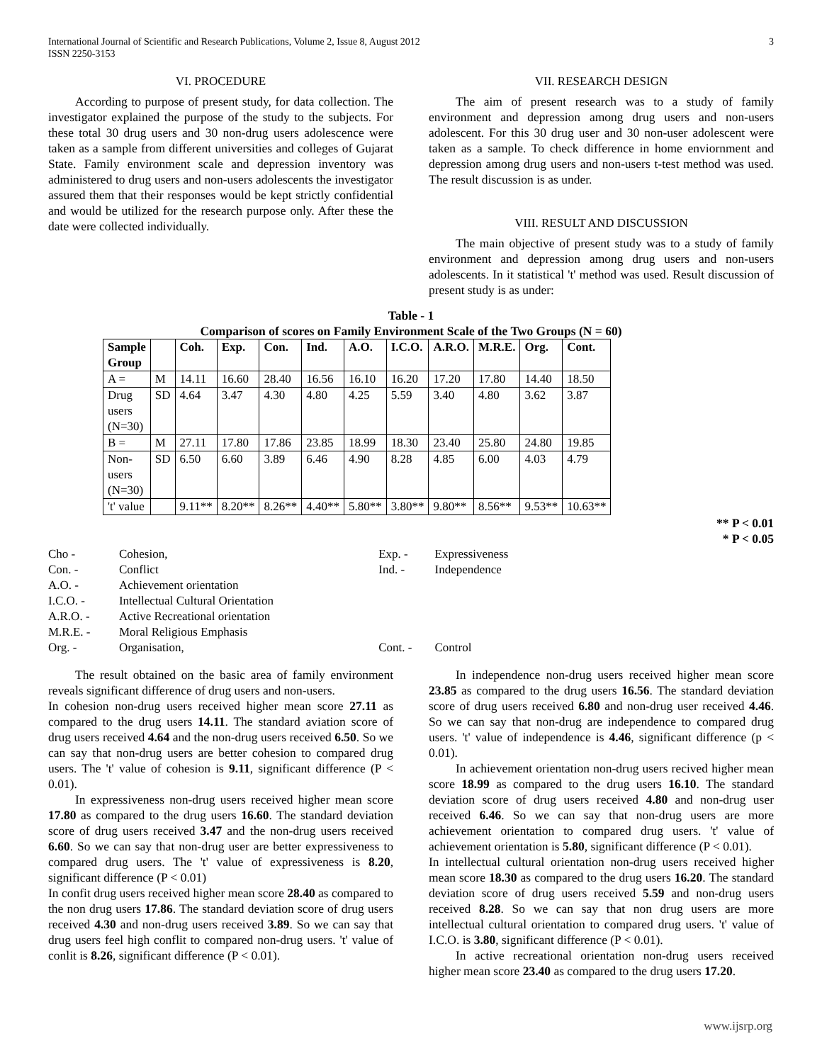International Journal of Scientific and Research Publications, Volume 2, Issue 8, August 2012
ISSN 2250-3153
3
VI. PROCEDURE
According to purpose of present study, for data collection. The investigator explained the purpose of the study to the subjects. For these total 30 drug users and 30 non-drug users adolescence were taken as a sample from different universities and colleges of Gujarat State. Family environment scale and depression inventory was administered to drug users and non-users adolescents the investigator assured them that their responses would be kept strictly confidential and would be utilized for the research purpose only. After these the date were collected individually.
VII. RESEARCH DESIGN
The aim of present research was to a study of family environment and depression among drug users and non-users adolescent. For this 30 drug user and 30 non-user adolescent were taken as a sample. To check difference in home enviornment and depression among drug users and non-users t-test method was used. The result discussion is as under.
VIII. RESULT AND DISCUSSION
The main objective of present study was to a study of family environment and depression among drug users and non-users adolescents. In it statistical 't' method was used. Result discussion of present study is as under:
Table - 1
Comparison of scores on Family Environment Scale of the Two Groups (N = 60)
| Sample Group | | Coh. | Exp. | Con. | Ind. | A.O. | I.C.O. | A.R.O. | M.R.E. | Org. | Cont. |
| --- | --- | --- | --- | --- | --- | --- | --- | --- | --- | --- | --- |
| A = | M | 14.11 | 16.60 | 28.40 | 16.56 | 16.10 | 16.20 | 17.20 | 17.80 | 14.40 | 18.50 |
| Drug users (N=30) | SD | 4.64 | 3.47 | 4.30 | 4.80 | 4.25 | 5.59 | 3.40 | 4.80 | 3.62 | 3.87 |
| B = | M | 27.11 | 17.80 | 17.86 | 23.85 | 18.99 | 18.30 | 23.40 | 25.80 | 24.80 | 19.85 |
| Non- users (N=30) | SD | 6.50 | 6.60 | 3.89 | 6.46 | 4.90 | 8.28 | 4.85 | 6.00 | 4.03 | 4.79 |
| 't' value | | 9.11** | 8.20** | 8.26** | 4.40** | 5.80** | 3.80** | 9.80** | 8.56** | 9.53** | 10.63** |
** P < 0.01
* P < 0.05
| Cho - | Cohesion, | Exp. - | Expressiveness |
| Con. - | Conflict | Ind. - | Independence |
| A.O. - | Achievement orientation | | |
| I.C.O. - | Intellectual Cultural Orientation | | |
| A.R.O. - | Active Recreational orientation | | |
| M.R.E. - | Moral Religious Emphasis | | |
| Org. - | Organisation, | Cont. - | Control |
The result obtained on the basic area of family environment reveals significant difference of drug users and non-users.
In cohesion non-drug users received higher mean score 27.11 as compared to the drug users 14.11. The standard aviation score of drug users received 4.64 and the non-drug users received 6.50. So we can say that non-drug users are better cohesion to compared drug users. The 't' value of cohesion is 9.11, significant difference (P < 0.01).
In expressiveness non-drug users received higher mean score 17.80 as compared to the drug users 16.60. The standard deviation score of drug users received 3.47 and the non-drug users received 6.60. So we can say that non-drug user are better expressiveness to compared drug users. The 't' value of expressiveness is 8.20, significant difference (P < 0.01)
In confit drug users received higher mean score 28.40 as compared to the non drug users 17.86. The standard deviation score of drug users received 4.30 and non-drug users received 3.89. So we can say that drug users feel high conflit to compared non-drug users. 't' value of conlit is 8.26, significant difference (P < 0.01).
In independence non-drug users received higher mean score 23.85 as compared to the drug users 16.56. The standard deviation score of drug users received 6.80 and non-drug user received 4.46. So we can say that non-drug are independence to compared drug users. 't' value of independence is 4.46, significant difference (p < 0.01).
In achievement orientation non-drug users recived higher mean score 18.99 as compared to the drug users 16.10. The standard deviation score of drug users received 4.80 and non-drug user received 6.46. So we can say that non-drug users are more achievement orientation to compared drug users. 't' value of achievement orientation is 5.80, significant difference (P < 0.01).
In intellectual cultural orientation non-drug users received higher mean score 18.30 as compared to the drug users 16.20. The standard deviation score of drug users received 5.59 and non-drug users received 8.28. So we can say that non drug users are more intellectual cultural orientation to compared drug users. 't' value of I.C.O. is 3.80, significant difference (P < 0.01).
In active recreational orientation non-drug users received higher mean score 23.40 as compared to the drug users 17.20.
www.ijsrp.org